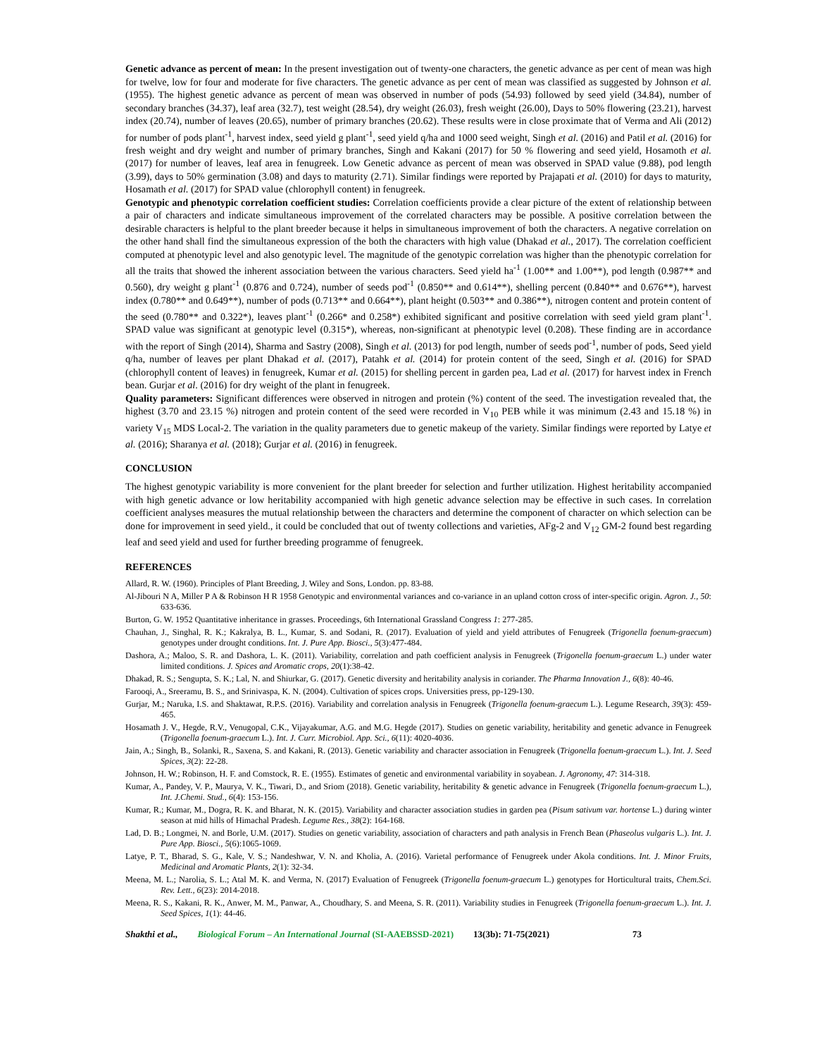Genetic advance as percent of mean: In the present investigation out of twenty-one characters, the genetic advance as per cent of mean was high for twelve, low for four and moderate for five characters. The genetic advance as per cent of mean was classified as suggested by Johnson et al. (1955). The highest genetic advance as percent of mean was observed in number of pods (54.93) followed by seed yield (34.84), number of secondary branches (34.37), leaf area (32.7), test weight (28.54), dry weight (26.03), fresh weight (26.00), Days to 50% flowering (23.21), harvest index (20.74), number of leaves (20.65), number of primary branches (20.62). These results were in close proximate that of Verma and Ali (2012) for number of pods plant<sup>-1</sup>, harvest index, seed yield g plant<sup>-1</sup>, seed yield q/ha and 1000 seed weight, Singh et al. (2016) and Patil et al. (2016) for fresh weight and dry weight and number of primary branches, Singh and Kakani (2017) for 50 % flowering and seed yield, Hosamoth et al. (2017) for number of leaves, leaf area in fenugreek. Low Genetic advance as percent of mean was observed in SPAD value (9.88), pod length (3.99), days to 50% germination (3.08) and days to maturity (2.71). Similar findings were reported by Prajapati et al. (2010) for days to maturity, Hosamath et al. (2017) for SPAD value (chlorophyll content) in fenugreek.
Genotypic and phenotypic correlation coefficient studies: Correlation coefficients provide a clear picture of the extent of relationship between a pair of characters and indicate simultaneous improvement of the correlated characters may be possible. A positive correlation between the desirable characters is helpful to the plant breeder because it helps in simultaneous improvement of both the characters. A negative correlation on the other hand shall find the simultaneous expression of the both the characters with high value (Dhakad et al., 2017). The correlation coefficient computed at phenotypic level and also genotypic level. The magnitude of the genotypic correlation was higher than the phenotypic correlation for all the traits that showed the inherent association between the various characters. Seed yield ha<sup>-1</sup> (1.00** and 1.00**), pod length (0.987** and 0.560), dry weight g plant<sup>-1</sup> (0.876 and 0.724), number of seeds pod<sup>-1</sup> (0.850** and 0.614**), shelling percent (0.840** and 0.676**), harvest index (0.780** and 0.649**), number of pods (0.713** and 0.664**), plant height (0.503** and 0.386**), nitrogen content and protein content of the seed (0.780** and 0.322*), leaves plant<sup>-1</sup> (0.266* and 0.258*) exhibited significant and positive correlation with seed yield gram plant<sup>-1</sup>. SPAD value was significant at genotypic level (0.315*), whereas, non-significant at phenotypic level (0.208). These finding are in accordance with the report of Singh (2014), Sharma and Sastry (2008), Singh et al. (2013) for pod length, number of seeds pod<sup>-1</sup>, number of pods, Seed yield q/ha, number of leaves per plant Dhakad et al. (2017), Patahk et al. (2014) for protein content of the seed, Singh et al. (2016) for SPAD (chlorophyll content of leaves) in fenugreek, Kumar et al. (2015) for shelling percent in garden pea, Lad et al. (2017) for harvest index in French bean. Gurjar et al. (2016) for dry weight of the plant in fenugreek.
Quality parameters: Significant differences were observed in nitrogen and protein (%) content of the seed. The investigation revealed that, the highest (3.70 and 23.15 %) nitrogen and protein content of the seed were recorded in V<sub>10</sub> PEB while it was minimum (2.43 and 15.18 %) in variety V<sub>15</sub> MDS Local-2. The variation in the quality parameters due to genetic makeup of the variety. Similar findings were reported by Latye et al. (2016); Sharanya et al. (2018); Gurjar et al. (2016) in fenugreek.
CONCLUSION
The highest genotypic variability is more convenient for the plant breeder for selection and further utilization. Highest heritability accompanied with high genetic advance or low heritability accompanied with high genetic advance selection may be effective in such cases. In correlation coefficient analyses measures the mutual relationship between the characters and determine the component of character on which selection can be done for improvement in seed yield., it could be concluded that out of twenty collections and varieties, AFg-2 and V<sub>12</sub> GM-2 found best regarding leaf and seed yield and used for further breeding programme of fenugreek.
REFERENCES
Allard, R. W. (1960). Principles of Plant Breeding, J. Wiley and Sons, London. pp. 83-88.
Al-Jibouri N A, Miller P A & Robinson H R 1958 Genotypic and environmental variances and co-variance in an upland cotton cross of inter-specific origin. Agron. J., 50: 633-636.
Burton, G. W. 1952 Quantitative inheritance in grasses. Proceedings, 6th International Grassland Congress 1: 277-285.
Chauhan, J., Singhal, R. K.; Kakralya, B. L., Kumar, S. and Sodani, R. (2017). Evaluation of yield and yield attributes of Fenugreek (Trigonella foenum-graecum) genotypes under drought conditions. Int. J. Pure App. Biosci., 5(3):477-484.
Dashora, A.; Maloo, S. R. and Dashora, L. K. (2011). Variability, correlation and path coefficient analysis in Fenugreek (Trigonella foenum-graecum L.) under water limited conditions. J. Spices and Aromatic crops, 20(1):38-42.
Dhakad, R. S.; Sengupta, S. K.; Lal, N. and Shiurkar, G. (2017). Genetic diversity and heritability analysis in coriander. The Pharma Innovation J., 6(8): 40-46.
Farooqi, A., Sreeramu, B. S., and Srinivaspa, K. N. (2004). Cultivation of spices crops. Universities press, pp-129-130.
Gurjar, M.; Naruka, I.S. and Shaktawat, R.P.S. (2016). Variability and correlation analysis in Fenugreek (Trigonella foenum-graecum L.). Legume Research, 39(3): 459-465.
Hosamath J. V., Hegde, R.V., Venugopal, C.K., Vijayakumar, A.G. and M.G. Hegde (2017). Studies on genetic variability, heritability and genetic advance in Fenugreek (Trigonella foenum-graecum L.). Int. J. Curr. Microbiol. App. Sci., 6(11): 4020-4036.
Jain, A.; Singh, B., Solanki, R., Saxena, S. and Kakani, R. (2013). Genetic variability and character association in Fenugreek (Trigonella foenum-graecum L.). Int. J. Seed Spices, 3(2): 22-28.
Johnson, H. W.; Robinson, H. F. and Comstock, R. E. (1955). Estimates of genetic and environmental variability in soyabean. J. Agronomy, 47: 314-318.
Kumar, A., Pandey, V. P., Maurya, V. K., Tiwari, D., and Sriom (2018). Genetic variability, heritability & genetic advance in Fenugreek (Trigonella foenum-graecum L.), Int. J.Chemi. Stud., 6(4): 153-156.
Kumar, R.; Kumar, M., Dogra, R. K. and Bharat, N. K. (2015). Variability and character association studies in garden pea (Pisum sativum var. hortense L.) during winter season at mid hills of Himachal Pradesh. Legume Res., 38(2): 164-168.
Lad, D. B.; Longmei, N. and Borle, U.M. (2017). Studies on genetic variability, association of characters and path analysis in French Bean (Phaseolus vulgaris L.). Int. J. Pure App. Biosci., 5(6):1065-1069.
Latye, P. T., Bharad, S. G., Kale, V. S.; Nandeshwar, V. N. and Kholia, A. (2016). Varietal performance of Fenugreek under Akola conditions. Int. J. Minor Fruits, Medicinal and Aromatic Plants, 2(1): 32-34.
Meena, M. L.; Narolia, S. L.; Atal M. K. and Verma, N. (2017) Evaluation of Fenugreek (Trigonella foenum-graecum L.) genotypes for Horticultural traits, Chem.Sci. Rev. Lett., 6(23): 2014-2018.
Meena, R. S., Kakani, R. K., Anwer, M. M., Panwar, A., Choudhary, S. and Meena, S. R. (2011). Variability studies in Fenugreek (Trigonella foenum-graecum L.). Int. J. Seed Spices, 1(1): 44-46.
Shakthi et al., Biological Forum – An International Journal (SI-AAEBSSD-2021) 13(3b): 71-75(2021) 73